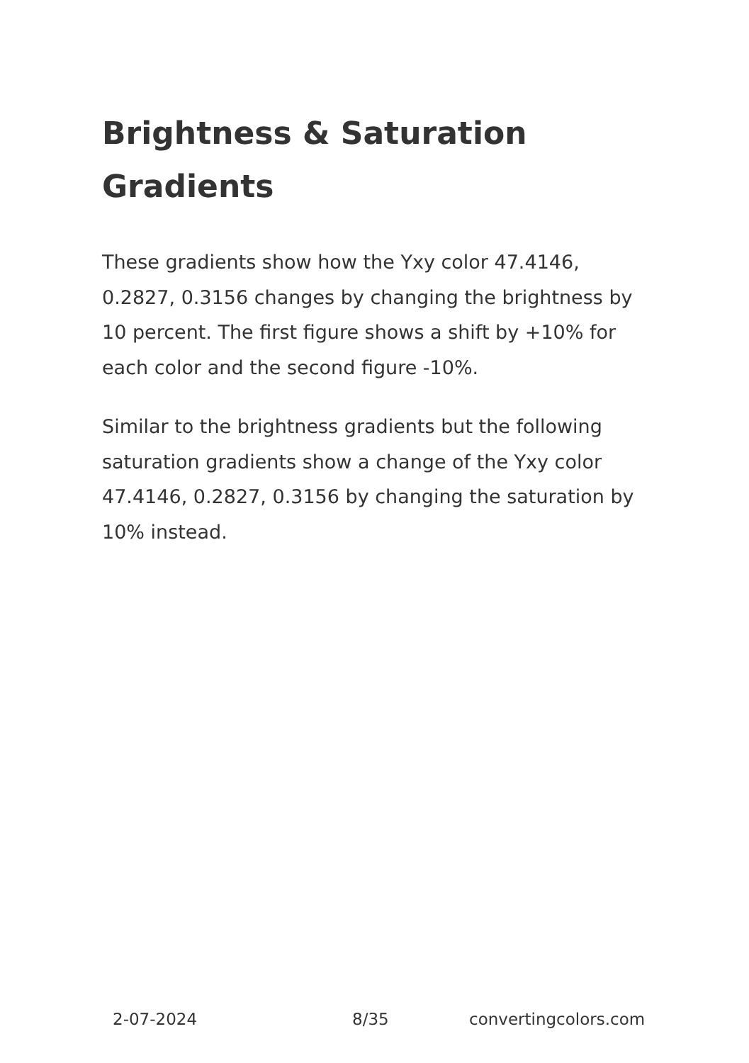Brightness & Saturation Gradients
These gradients show how the Yxy color 47.4146, 0.2827, 0.3156 changes by changing the brightness by 10 percent. The first figure shows a shift by +10% for each color and the second figure -10%.
Similar to the brightness gradients but the following saturation gradients show a change of the Yxy color 47.4146, 0.2827, 0.3156 by changing the saturation by 10% instead.
2-07-2024 8/35 convertingcolors.com